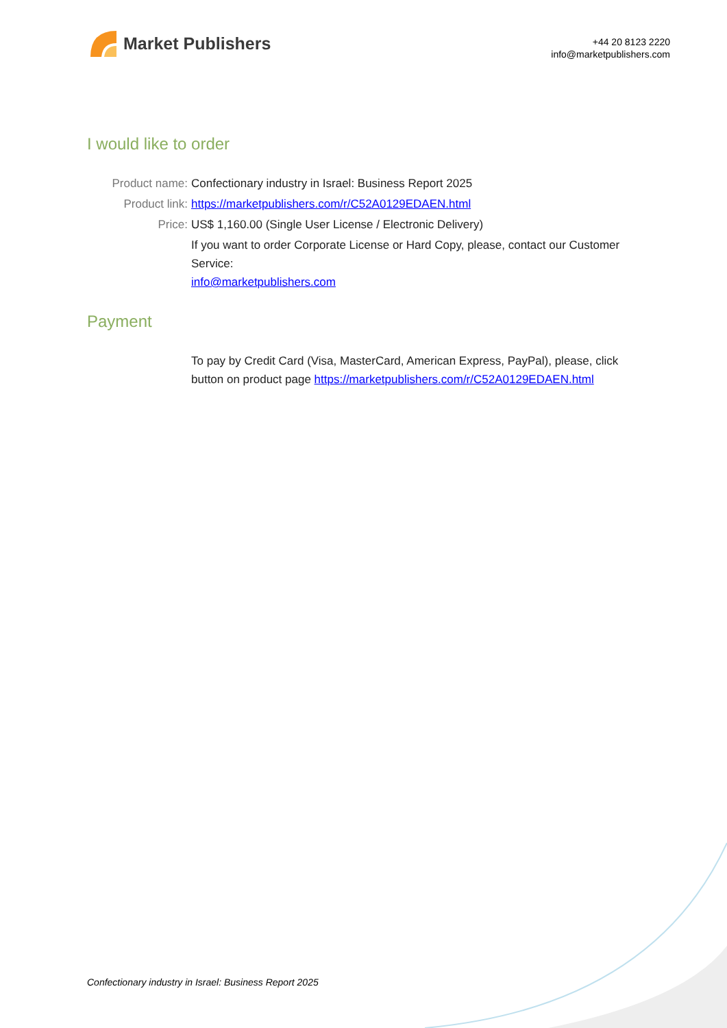Market Publishers
+44 20 8123 2220
info@marketpublishers.com
I would like to order
Product name: Confectionary industry in Israel: Business Report 2025
Product link: https://marketpublishers.com/r/C52A0129EDAEN.html
Price: US$ 1,160.00 (Single User License / Electronic Delivery)
If you want to order Corporate License or Hard Copy, please, contact our Customer Service:
info@marketpublishers.com
Payment
To pay by Credit Card (Visa, MasterCard, American Express, PayPal), please, click button on product page https://marketpublishers.com/r/C52A0129EDAEN.html
Confectionary industry in Israel: Business Report 2025